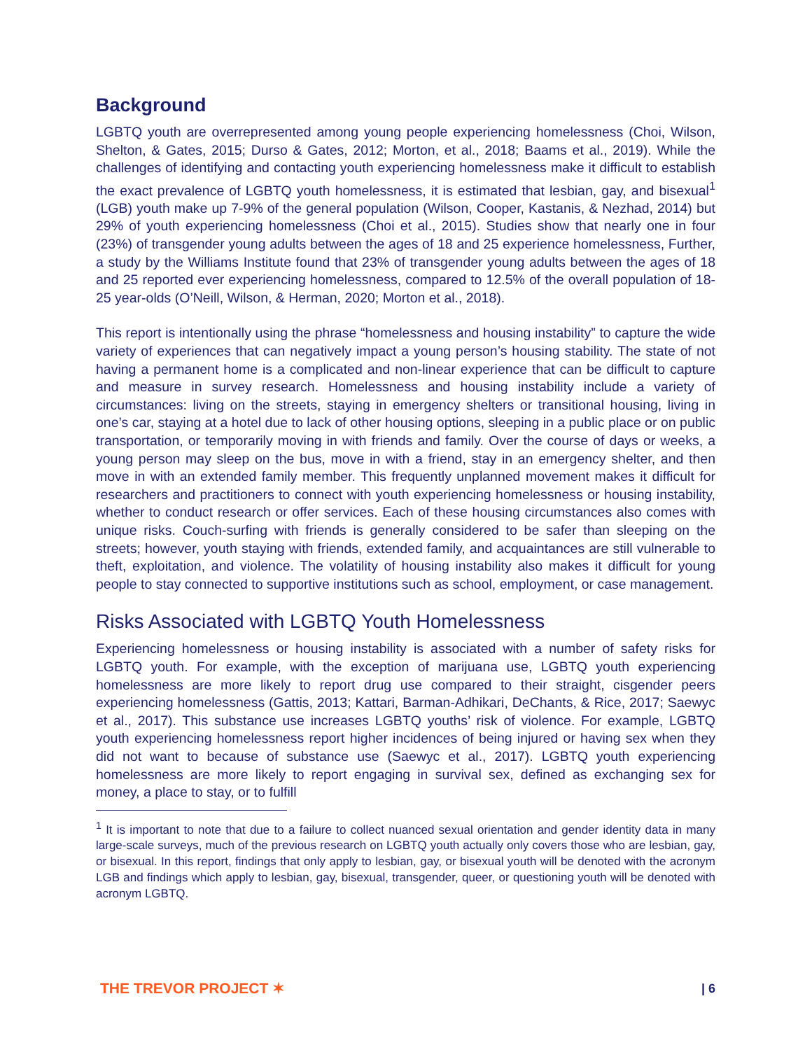Background
LGBTQ youth are overrepresented among young people experiencing homelessness (Choi, Wilson, Shelton, & Gates, 2015; Durso & Gates, 2012; Morton, et al., 2018; Baams et al., 2019). While the challenges of identifying and contacting youth experiencing homelessness make it difficult to establish the exact prevalence of LGBTQ youth homelessness, it is estimated that lesbian, gay, and bisexual<sup>1</sup> (LGB) youth make up 7-9% of the general population (Wilson, Cooper, Kastanis, & Nezhad, 2014) but 29% of youth experiencing homelessness (Choi et al., 2015). Studies show that nearly one in four (23%) of transgender young adults between the ages of 18 and 25 experience homelessness, Further, a study by the Williams Institute found that 23% of transgender young adults between the ages of 18 and 25 reported ever experiencing homelessness, compared to 12.5% of the overall population of 18-25 year-olds (O’Neill, Wilson, & Herman, 2020; Morton et al., 2018).
This report is intentionally using the phrase “homelessness and housing instability” to capture the wide variety of experiences that can negatively impact a young person’s housing stability. The state of not having a permanent home is a complicated and non-linear experience that can be difficult to capture and measure in survey research. Homelessness and housing instability include a variety of circumstances: living on the streets, staying in emergency shelters or transitional housing, living in one’s car, staying at a hotel due to lack of other housing options, sleeping in a public place or on public transportation, or temporarily moving in with friends and family. Over the course of days or weeks, a young person may sleep on the bus, move in with a friend, stay in an emergency shelter, and then move in with an extended family member. This frequently unplanned movement makes it difficult for researchers and practitioners to connect with youth experiencing homelessness or housing instability, whether to conduct research or offer services. Each of these housing circumstances also comes with unique risks. Couch-surfing with friends is generally considered to be safer than sleeping on the streets; however, youth staying with friends, extended family, and acquaintances are still vulnerable to theft, exploitation, and violence. The volatility of housing instability also makes it difficult for young people to stay connected to supportive institutions such as school, employment, or case management.
Risks Associated with LGBTQ Youth Homelessness
Experiencing homelessness or housing instability is associated with a number of safety risks for LGBTQ youth. For example, with the exception of marijuana use, LGBTQ youth experiencing homelessness are more likely to report drug use compared to their straight, cisgender peers experiencing homelessness (Gattis, 2013; Kattari, Barman-Adhikari, DeChants, & Rice, 2017; Saewyc et al., 2017). This substance use increases LGBTQ youths’ risk of violence. For example, LGBTQ youth experiencing homelessness report higher incidences of being injured or having sex when they did not want to because of substance use (Saewyc et al., 2017). LGBTQ youth experiencing homelessness are more likely to report engaging in survival sex, defined as exchanging sex for money, a place to stay, or to fulfill
<sup>1</sup> It is important to note that due to a failure to collect nuanced sexual orientation and gender identity data in many large-scale surveys, much of the previous research on LGBTQ youth actually only covers those who are lesbian, gay, or bisexual. In this report, findings that only apply to lesbian, gay, or bisexual youth will be denoted with the acronym LGB and findings which apply to lesbian, gay, bisexual, transgender, queer, or questioning youth will be denoted with acronym LGBTQ.
THE TREVOR PROJECT ✶ | 6